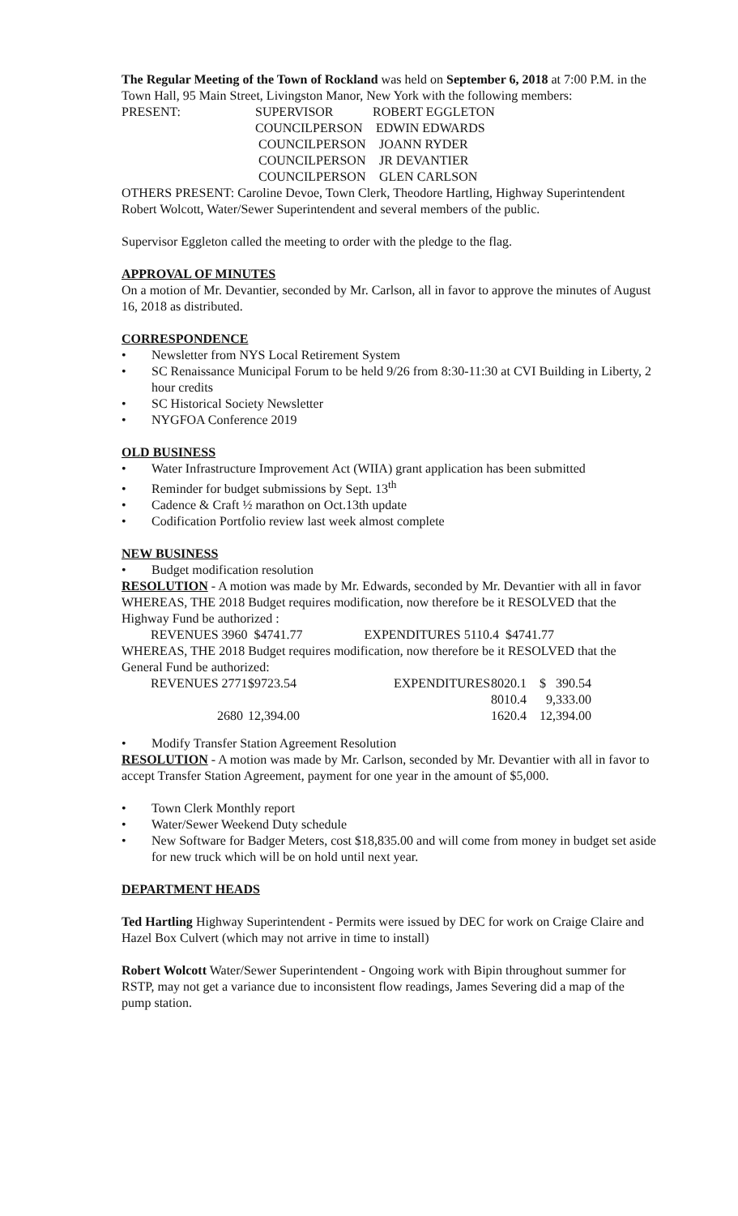The Regular Meeting of the Town of Rockland was held on September 6, 2018 at 7:00 P.M. in the Town Hall, 95 Main Street, Livingston Manor, New York with the following members:
| PRESENT: | SUPERVISOR | ROBERT EGGLETON |
| | COUNCILPERSON | EDWIN EDWARDS |
| | COUNCILPERSON | JOANN RYDER |
| | COUNCILPERSON | JR DEVANTIER |
| | COUNCILPERSON | GLEN CARLSON |
OTHERS PRESENT: Caroline Devoe, Town Clerk, Theodore Hartling, Highway Superintendent Robert Wolcott, Water/Sewer Superintendent and several members of the public.
Supervisor Eggleton called the meeting to order with the pledge to the flag.
APPROVAL OF MINUTES
On a motion of Mr. Devantier, seconded by Mr. Carlson, all in favor to approve the minutes of August 16, 2018 as distributed.
CORRESPONDENCE
• Newsletter from NYS Local Retirement System
• SC Renaissance Municipal Forum to be held 9/26 from 8:30-11:30 at CVI Building in Liberty, 2 hour credits
• SC Historical Society Newsletter
• NYGFOA Conference 2019
OLD BUSINESS
• Water Infrastructure Improvement Act (WIIA) grant application has been submitted
• Reminder for budget submissions by Sept. 13<sup>th</sup>
• Cadence & Craft ½ marathon on Oct.13th update
• Codification Portfolio review last week almost complete
NEW BUSINESS
• Budget modification resolution
RESOLUTION - A motion was made by Mr. Edwards, seconded by Mr. Devantier with all in favor WHEREAS, THE 2018 Budget requires modification, now therefore be it RESOLVED that the Highway Fund be authorized :
REVENUES 3960 $4741.77 EXPENDITURES 5110.4 $4741.77
WHEREAS, THE 2018 Budget requires modification, now therefore be it RESOLVED that the General Fund be authorized:
| REVENUES 2771 | $9723.54 | EXPENDITURES | 8020.1 | $ 390.54 |
| | | | 8010.4 | 9,333.00 |
| 2680 | 12,394.00 | | 1620.4 | 12,394.00 |
• Modify Transfer Station Agreement Resolution
RESOLUTION - A motion was made by Mr. Carlson, seconded by Mr. Devantier with all in favor to accept Transfer Station Agreement, payment for one year in the amount of $5,000.
• Town Clerk Monthly report
• Water/Sewer Weekend Duty schedule
• New Software for Badger Meters, cost $18,835.00 and will come from money in budget set aside for new truck which will be on hold until next year.
DEPARTMENT HEADS
Ted Hartling Highway Superintendent - Permits were issued by DEC for work on Craige Claire and Hazel Box Culvert (which may not arrive in time to install)
Robert Wolcott Water/Sewer Superintendent - Ongoing work with Bipin throughout summer for RSTP, may not get a variance due to inconsistent flow readings, James Severing did a map of the pump station.